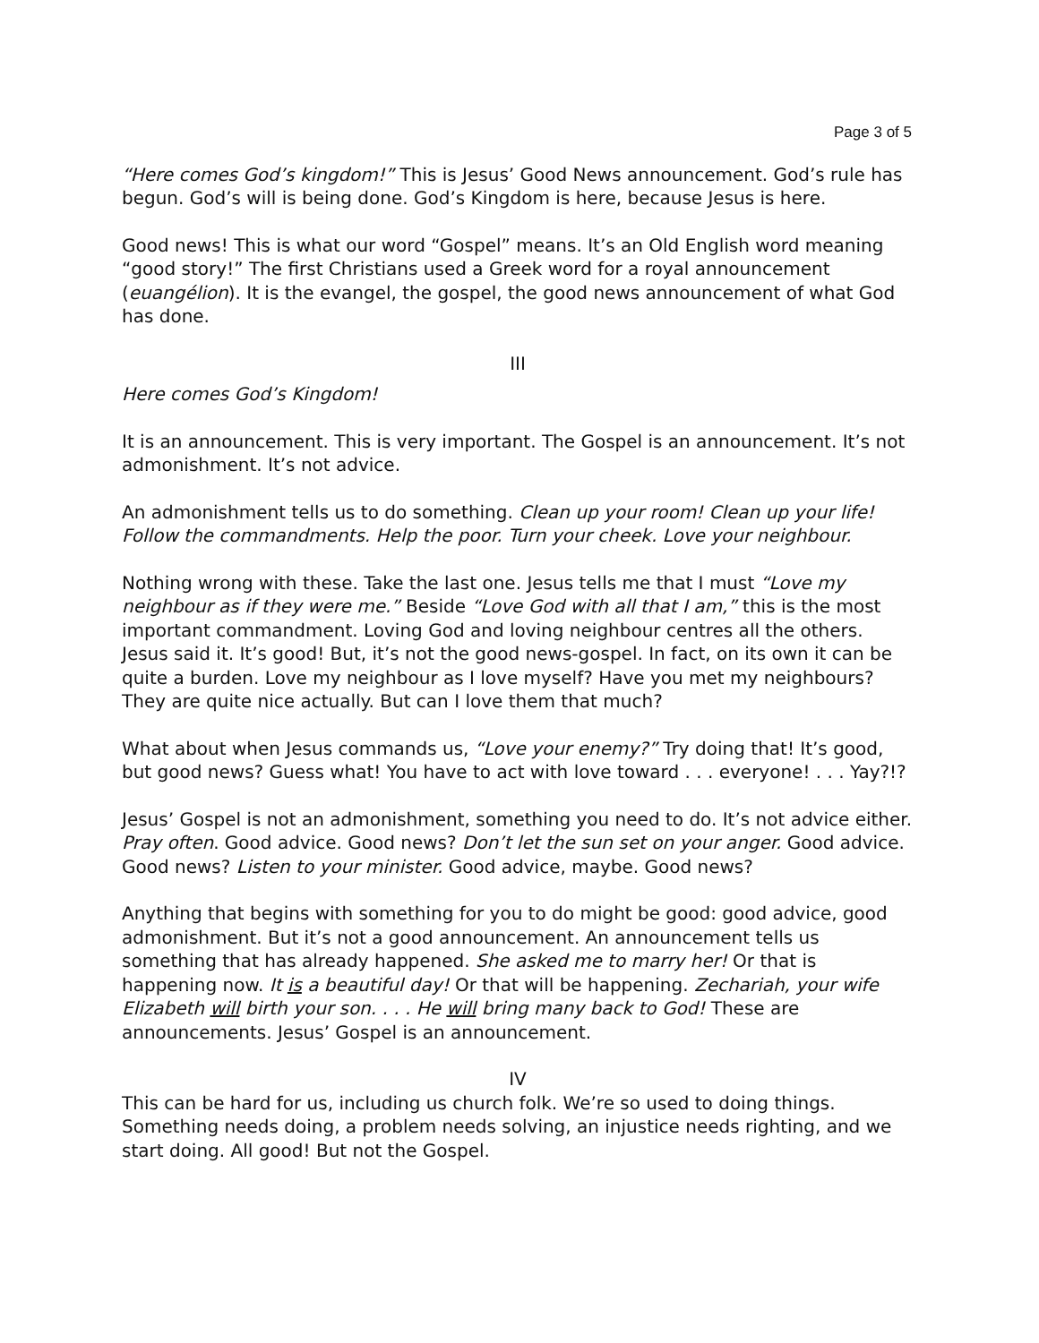Page 3 of 5
“Here comes God’s kingdom!” This is Jesus’ Good News announcement. God’s rule has begun. God’s will is being done. God’s Kingdom is here, because Jesus is here.
Good news! This is what our word “Gospel” means. It’s an Old English word meaning “good story!” The first Christians used a Greek word for a royal announcement (euangélion). It is the evangel, the gospel, the good news announcement of what God has done.
III
Here comes God’s Kingdom!
It is an announcement. This is very important. The Gospel is an announcement. It’s not admonishment. It’s not advice.
An admonishment tells us to do something. Clean up your room! Clean up your life! Follow the commandments. Help the poor. Turn your cheek. Love your neighbour.
Nothing wrong with these. Take the last one. Jesus tells me that I must “Love my neighbour as if they were me.” Beside “Love God with all that I am,” this is the most important commandment. Loving God and loving neighbour centres all the others. Jesus said it. It’s good! But, it’s not the good news-gospel. In fact, on its own it can be quite a burden. Love my neighbour as I love myself? Have you met my neighbours? They are quite nice actually. But can I love them that much?
What about when Jesus commands us, “Love your enemy?” Try doing that! It’s good, but good news? Guess what! You have to act with love toward . . . everyone! . . . Yay?!?
Jesus’ Gospel is not an admonishment, something you need to do. It’s not advice either. Pray often. Good advice. Good news? Don’t let the sun set on your anger. Good advice. Good news? Listen to your minister. Good advice, maybe. Good news?
Anything that begins with something for you to do might be good: good advice, good admonishment. But it’s not a good announcement. An announcement tells us something that has already happened. She asked me to marry her! Or that is happening now. It is a beautiful day! Or that will be happening. Zechariah, your wife Elizabeth will birth your son. . . . He will bring many back to God! These are announcements. Jesus’ Gospel is an announcement.
IV
This can be hard for us, including us church folk. We’re so used to doing things. Something needs doing, a problem needs solving, an injustice needs righting, and we start doing. All good! But not the Gospel.